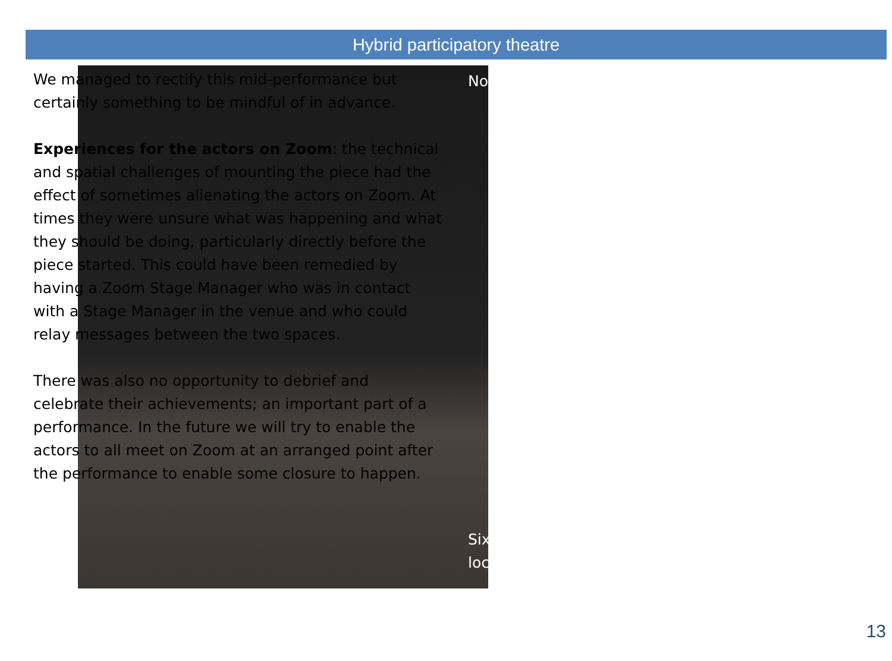Hybrid participatory theatre
We managed to rectify this mid-performance but certainly something to be mindful of in advance.
Experiences for the actors on Zoom: the technical and spatial challenges of mounting the piece had the effect of sometimes alienating the actors on Zoom. At times they were unsure what was happening and what they should be doing, particularly directly before the piece started. This could have been remedied by having a Zoom Stage Manager who was in contact with a Stage Manager in the venue and who could relay messages between the two spaces.
There was also no opportunity to debrief and celebrate their achievements; an important part of a performance. In the future we will try to enable the actors to all meet on Zoom at an arranged point after the performance to enable some closure to happen.
No
Six
loc
13